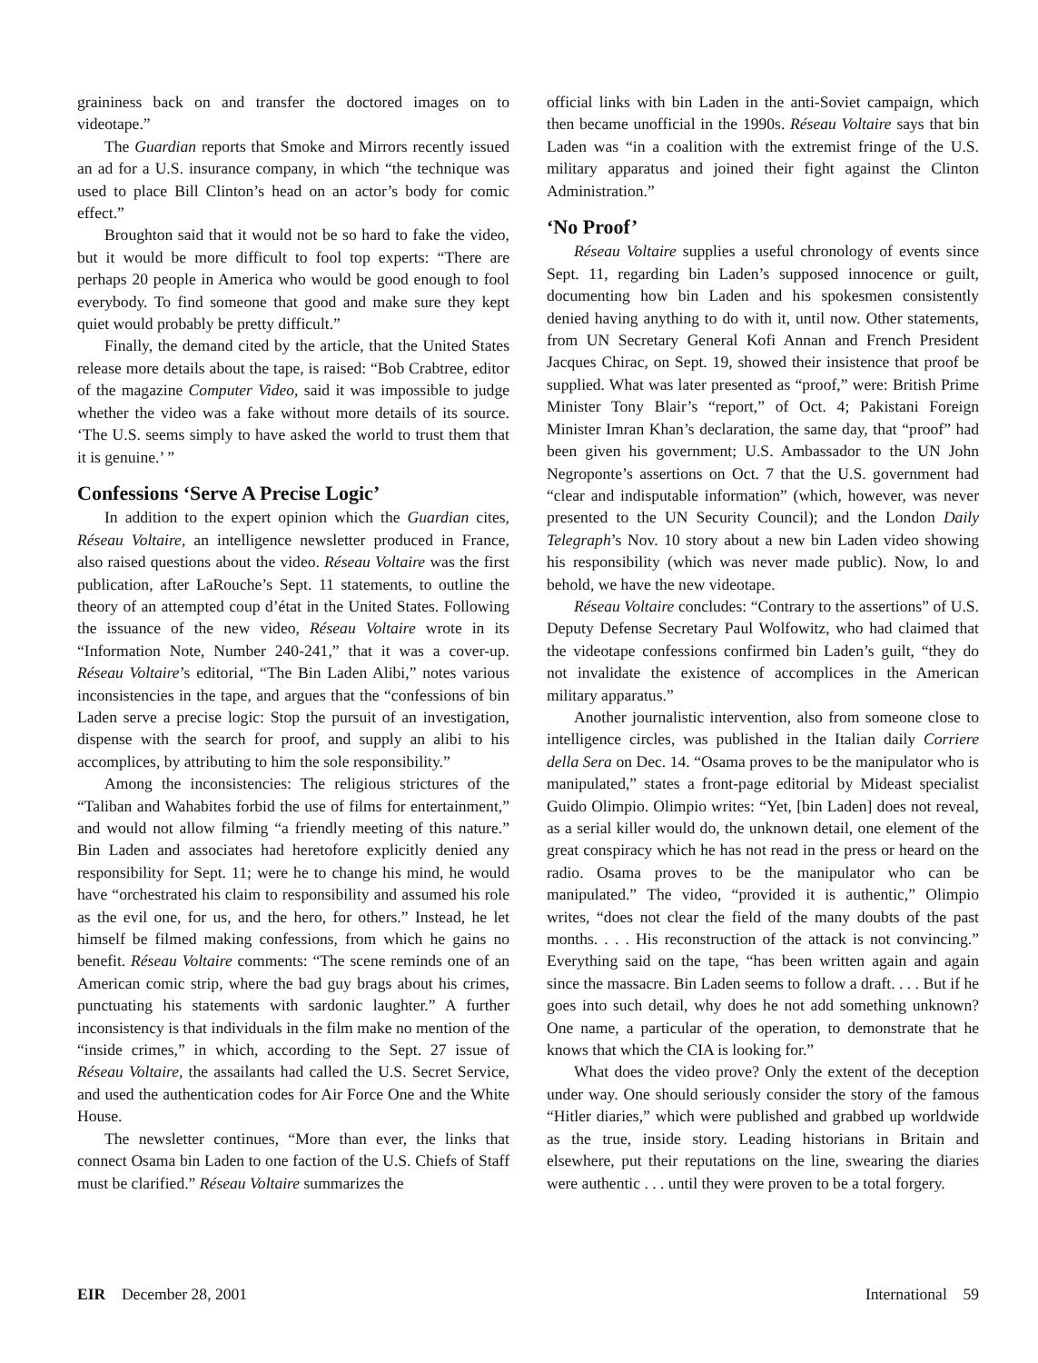graininess back on and transfer the doctored images on to videotape.”
The Guardian reports that Smoke and Mirrors recently issued an ad for a U.S. insurance company, in which “the technique was used to place Bill Clinton’s head on an actor’s body for comic effect.”
Broughton said that it would not be so hard to fake the video, but it would be more difficult to fool top experts: “There are perhaps 20 people in America who would be good enough to fool everybody. To find someone that good and make sure they kept quiet would probably be pretty difficult.”
Finally, the demand cited by the article, that the United States release more details about the tape, is raised: “Bob Crabtree, editor of the magazine Computer Video, said it was impossible to judge whether the video was a fake without more details of its source. ‘The U.S. seems simply to have asked the world to trust them that it is genuine.’ ”
Confessions ‘Serve A Precise Logic’
In addition to the expert opinion which the Guardian cites, Réseau Voltaire, an intelligence newsletter produced in France, also raised questions about the video. Réseau Voltaire was the first publication, after LaRouche’s Sept. 11 statements, to outline the theory of an attempted coup d’état in the United States. Following the issuance of the new video, Réseau Voltaire wrote in its “Information Note, Number 240-241,” that it was a cover-up. Réseau Voltaire’s editorial, “The Bin Laden Alibi,” notes various inconsistencies in the tape, and argues that the “confessions of bin Laden serve a precise logic: Stop the pursuit of an investigation, dispense with the search for proof, and supply an alibi to his accomplices, by attributing to him the sole responsibility.”
Among the inconsistencies: The religious strictures of the “Taliban and Wahabites forbid the use of films for entertainment,” and would not allow filming “a friendly meeting of this nature.” Bin Laden and associates had heretofore explicitly denied any responsibility for Sept. 11; were he to change his mind, he would have “orchestrated his claim to responsibility and assumed his role as the evil one, for us, and the hero, for others.” Instead, he let himself be filmed making confessions, from which he gains no benefit. Réseau Voltaire comments: “The scene reminds one of an American comic strip, where the bad guy brags about his crimes, punctuating his statements with sardonic laughter.” A further inconsistency is that individuals in the film make no mention of the “inside crimes,” in which, according to the Sept. 27 issue of Réseau Voltaire, the assailants had called the U.S. Secret Service, and used the authentication codes for Air Force One and the White House.
The newsletter continues, “More than ever, the links that connect Osama bin Laden to one faction of the U.S. Chiefs of Staff must be clarified.” Réseau Voltaire summarizes the
official links with bin Laden in the anti-Soviet campaign, which then became unofficial in the 1990s. Réseau Voltaire says that bin Laden was “in a coalition with the extremist fringe of the U.S. military apparatus and joined their fight against the Clinton Administration.”
‘No Proof’
Réseau Voltaire supplies a useful chronology of events since Sept. 11, regarding bin Laden’s supposed innocence or guilt, documenting how bin Laden and his spokesmen consistently denied having anything to do with it, until now. Other statements, from UN Secretary General Kofi Annan and French President Jacques Chirac, on Sept. 19, showed their insistence that proof be supplied. What was later presented as “proof,” were: British Prime Minister Tony Blair’s “report,” of Oct. 4; Pakistani Foreign Minister Imran Khan’s declaration, the same day, that “proof” had been given his government; U.S. Ambassador to the UN John Negroponte’s assertions on Oct. 7 that the U.S. government had “clear and indisputable information” (which, however, was never presented to the UN Security Council); and the London Daily Telegraph’s Nov. 10 story about a new bin Laden video showing his responsibility (which was never made public). Now, lo and behold, we have the new videotape.
Réseau Voltaire concludes: “Contrary to the assertions” of U.S. Deputy Defense Secretary Paul Wolfowitz, who had claimed that the videotape confessions confirmed bin Laden’s guilt, “they do not invalidate the existence of accomplices in the American military apparatus.”
Another journalistic intervention, also from someone close to intelligence circles, was published in the Italian daily Corriere della Sera on Dec. 14. “Osama proves to be the manipulator who is manipulated,” states a front-page editorial by Mideast specialist Guido Olimpio. Olimpio writes: “Yet, [bin Laden] does not reveal, as a serial killer would do, the unknown detail, one element of the great conspiracy which he has not read in the press or heard on the radio. Osama proves to be the manipulator who can be manipulated.” The video, “provided it is authentic,” Olimpio writes, “does not clear the field of the many doubts of the past months. . . . His reconstruction of the attack is not convincing.” Everything said on the tape, “has been written again and again since the massacre. Bin Laden seems to follow a draft. . . . But if he goes into such detail, why does he not add something unknown? One name, a particular of the operation, to demonstrate that he knows that which the CIA is looking for.”
What does the video prove? Only the extent of the deception under way. One should seriously consider the story of the famous “Hitler diaries,” which were published and grabbed up worldwide as the true, inside story. Leading historians in Britain and elsewhere, put their reputations on the line, swearing the diaries were authentic . . . until they were proven to be a total forgery.
EIR December 28, 2001 International 59